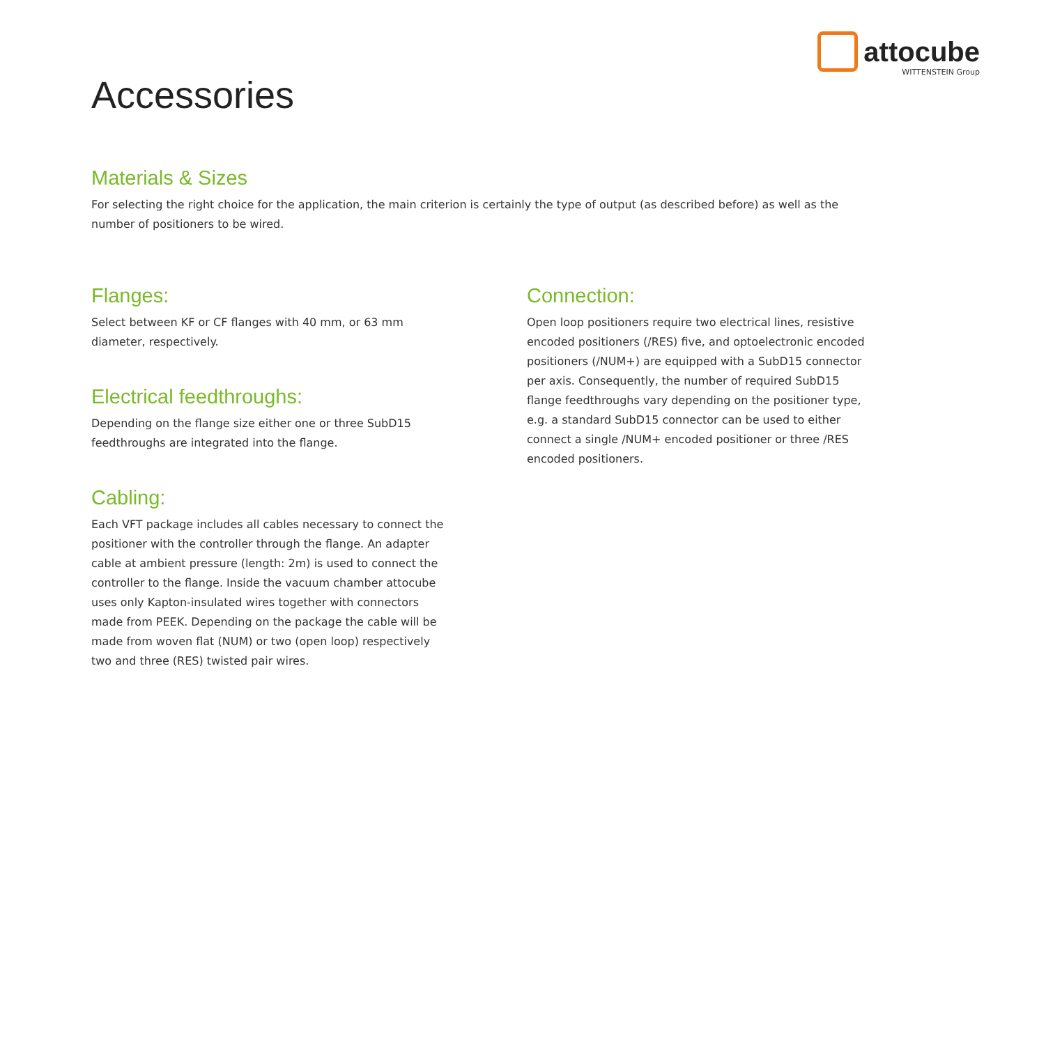attocube
WITTENSTEIN Group
Accessories
Materials & Sizes
For selecting the right choice for the application, the main criterion is certainly the type of output (as described before) as well as the number of positioners to be wired.
Flanges:
Select between KF or CF flanges with 40 mm, or 63 mm diameter, respectively.
Electrical feedthroughs:
Depending on the flange size either one or three SubD15 feedthroughs are integrated into the flange.
Cabling:
Each VFT package includes all cables necessary to connect the positioner with the controller through the flange. An adapter cable at ambient pressure (length: 2m) is used to connect the controller to the flange. Inside the vacuum chamber attocube uses only Kapton-insulated wires together with connectors made from PEEK. Depending on the package the cable will be made from woven flat (NUM) or two (open loop) respectively two and three (RES) twisted pair wires.
Connection:
Open loop positioners require two electrical lines, resistive encoded positioners (/RES) five, and optoelectronic encoded positioners (/NUM+) are equipped with a SubD15 connector per axis. Consequently, the number of required SubD15 flange feedthroughs vary depending on the positioner type, e.g. a standard SubD15 connector can be used to either connect a single /NUM+ encoded positioner or three /RES encoded positioners.